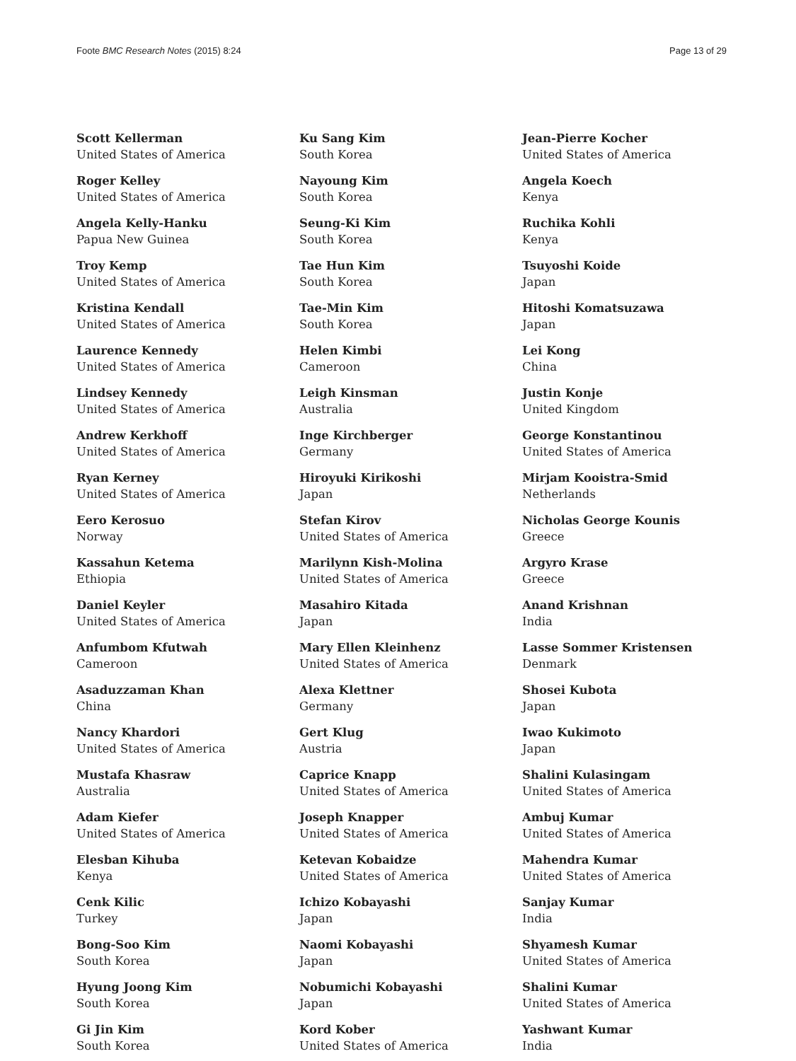Foote BMC Research Notes (2015) 8:24 Page 13 of 29
Scott Kellerman
United States of America
Roger Kelley
United States of America
Angela Kelly-Hanku
Papua New Guinea
Troy Kemp
United States of America
Kristina Kendall
United States of America
Laurence Kennedy
United States of America
Lindsey Kennedy
United States of America
Andrew Kerkhoff
United States of America
Ryan Kerney
United States of America
Eero Kerosuo
Norway
Kassahun Ketema
Ethiopia
Daniel Keyler
United States of America
Anfumbom Kfutwah
Cameroon
Asaduzzaman Khan
China
Nancy Khardori
United States of America
Mustafa Khasraw
Australia
Adam Kiefer
United States of America
Elesban Kihuba
Kenya
Cenk Kilic
Turkey
Bong-Soo Kim
South Korea
Hyung Joong Kim
South Korea
Gi Jin Kim
South Korea
Ku Sang Kim
South Korea
Nayoung Kim
South Korea
Seung-Ki Kim
South Korea
Tae Hun Kim
South Korea
Tae-Min Kim
South Korea
Helen Kimbi
Cameroon
Leigh Kinsman
Australia
Inge Kirchberger
Germany
Hiroyuki Kirikoshi
Japan
Stefan Kirov
United States of America
Marilynn Kish-Molina
United States of America
Masahiro Kitada
Japan
Mary Ellen Kleinhenz
United States of America
Alexa Klettner
Germany
Gert Klug
Austria
Caprice Knapp
United States of America
Joseph Knapper
United States of America
Ketevan Kobaidze
United States of America
Ichizo Kobayashi
Japan
Naomi Kobayashi
Japan
Nobumichi Kobayashi
Japan
Kord Kober
United States of America
Jean-Pierre Kocher
United States of America
Angela Koech
Kenya
Ruchika Kohli
Kenya
Tsuyoshi Koide
Japan
Hitoshi Komatsuzawa
Japan
Lei Kong
China
Justin Konje
United Kingdom
George Konstantinou
United States of America
Mirjam Kooistra-Smid
Netherlands
Nicholas George Kounis
Greece
Argyro Krase
Greece
Anand Krishnan
India
Lasse Sommer Kristensen
Denmark
Shosei Kubota
Japan
Iwao Kukimoto
Japan
Shalini Kulasingam
United States of America
Ambuj Kumar
United States of America
Mahendra Kumar
United States of America
Sanjay Kumar
India
Shyamesh Kumar
United States of America
Shalini Kumar
United States of America
Yashwant Kumar
India